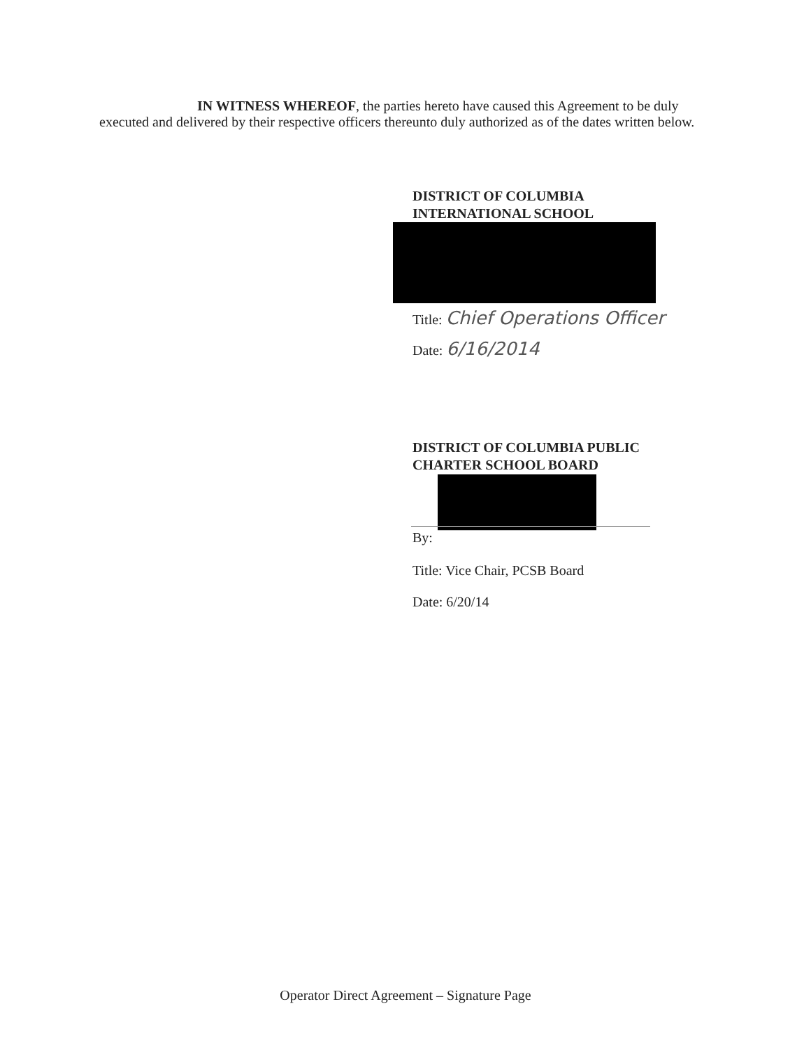IN WITNESS WHEREOF, the parties hereto have caused this Agreement to be duly executed and delivered by their respective officers thereunto duly authorized as of the dates written below.
DISTRICT OF COLUMBIA
INTERNATIONAL SCHOOL
Title: Chief Operations Officer
Date: 6/16/2014
DISTRICT OF COLUMBIA PUBLIC
CHARTER SCHOOL BOARD
By:
Title: Vice Chair, PCSB Board
Date: 6/20/14
Operator Direct Agreement – Signature Page